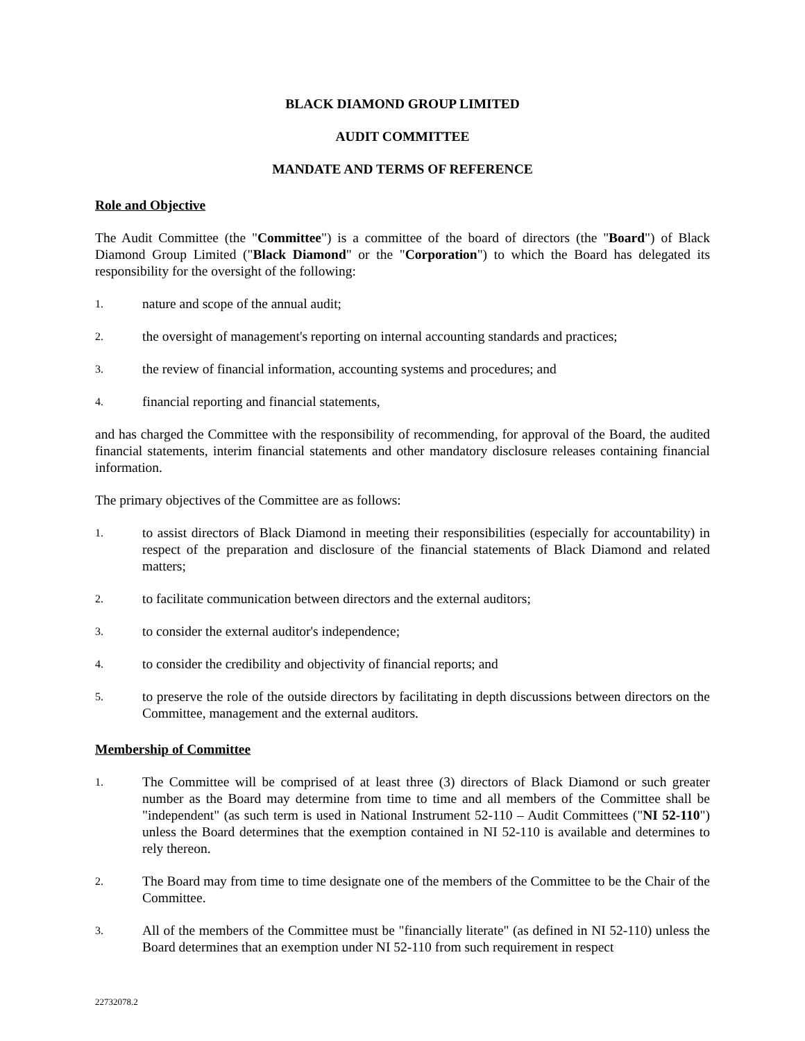BLACK DIAMOND GROUP LIMITED
AUDIT COMMITTEE
MANDATE AND TERMS OF REFERENCE
Role and Objective
The Audit Committee (the "Committee") is a committee of the board of directors (the "Board") of Black Diamond Group Limited ("Black Diamond" or the "Corporation") to which the Board has delegated its responsibility for the oversight of the following:
1. nature and scope of the annual audit;
2. the oversight of management's reporting on internal accounting standards and practices;
3. the review of financial information, accounting systems and procedures; and
4. financial reporting and financial statements,
and has charged the Committee with the responsibility of recommending, for approval of the Board, the audited financial statements, interim financial statements and other mandatory disclosure releases containing financial information.
The primary objectives of the Committee are as follows:
1. to assist directors of Black Diamond in meeting their responsibilities (especially for accountability) in respect of the preparation and disclosure of the financial statements of Black Diamond and related matters;
2. to facilitate communication between directors and the external auditors;
3. to consider the external auditor's independence;
4. to consider the credibility and objectivity of financial reports; and
5. to preserve the role of the outside directors by facilitating in depth discussions between directors on the Committee, management and the external auditors.
Membership of Committee
1. The Committee will be comprised of at least three (3) directors of Black Diamond or such greater number as the Board may determine from time to time and all members of the Committee shall be "independent" (as such term is used in National Instrument 52-110 – Audit Committees ("NI 52-110") unless the Board determines that the exemption contained in NI 52-110 is available and determines to rely thereon.
2. The Board may from time to time designate one of the members of the Committee to be the Chair of the Committee.
3. All of the members of the Committee must be "financially literate" (as defined in NI 52-110) unless the Board determines that an exemption under NI 52-110 from such requirement in respect
22732078.2